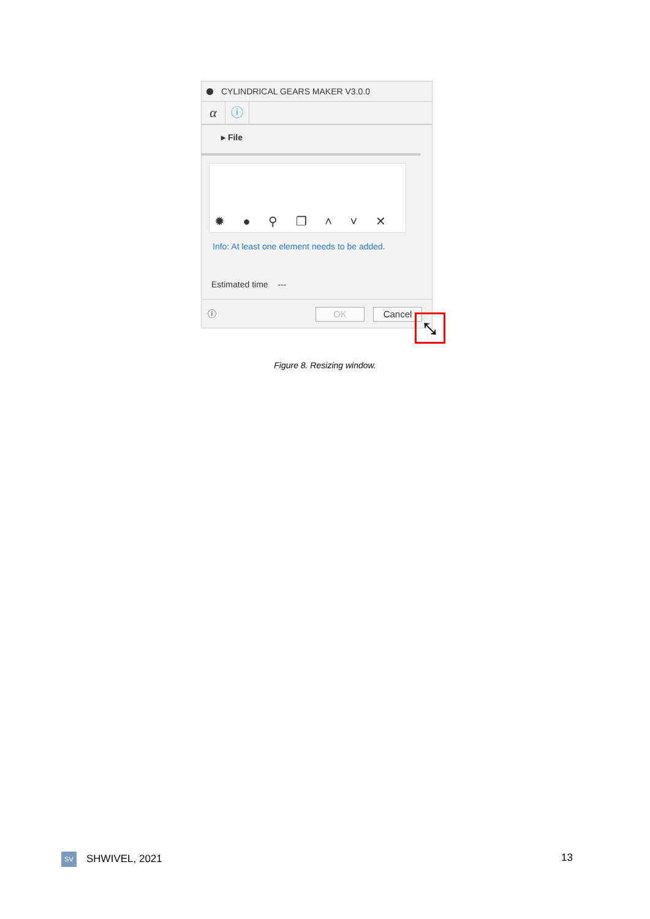CYLINDRICAL GEARS MAKER V3.0.0
α ⓘ
▸ File
✹ ● ⚲ ❐ ˄ ˅ ✕
Info: At least one element needs to be added.
Estimated time ---
ⓘ OK Cancel
⤡
Figure 8. Resizing window.
SV SHWIVEL, 2021 13